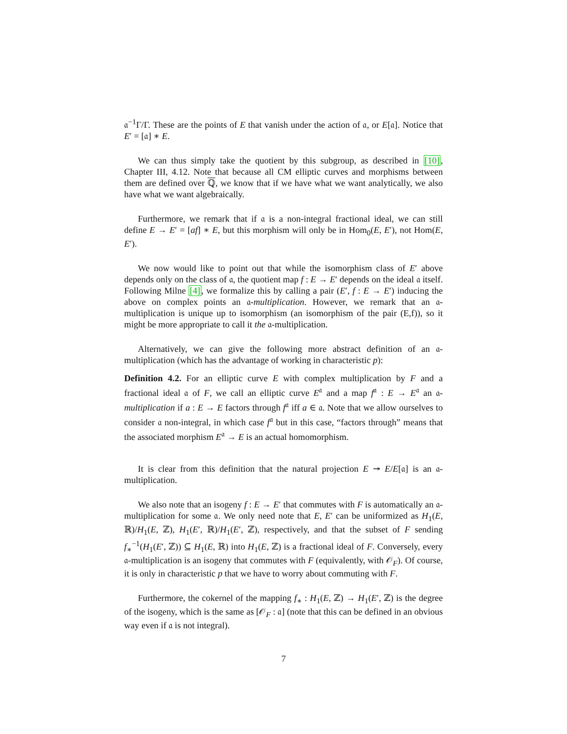𝔞<sup>−1</sup>Γ/Γ. These are the points of E that vanish under the action of 𝔞, or E[𝔞]. Notice that E′ = [𝔞] ∗ E.
We can thus simply take the quotient by this subgroup, as described in [10], Chapter III, 4.12. Note that because all CM elliptic curves and morphisms between them are defined over ℚ, we know that if we have what we want analytically, we also have what we want algebraically.
Furthermore, we remark that if 𝔞 is a non-integral fractional ideal, we can still define E → E′ = [af] ∗ E, but this morphism will only be in Hom<sub>0</sub>(E, E′), not Hom(E, E′).
We now would like to point out that while the isomorphism class of E′ above depends only on the class of 𝔞, the quotient map f : E → E′ depends on the ideal 𝔞 itself. Following Milne [4], we formalize this by calling a pair (E′, f : E → E′) inducing the above on complex points an 𝔞-multiplication. However, we remark that an 𝔞-multiplication is unique up to isomorphism (an isomorphism of the pair (E,f)), so it might be more appropriate to call it the 𝔞-multiplication.
Alternatively, we can give the following more abstract definition of an 𝔞-multiplication (which has the advantage of working in characteristic p):
Definition 4.2. For an elliptic curve E with complex multiplication by F and a fractional ideal 𝔞 of F, we call an elliptic curve E<sup>𝔞</sup> and a map f<sup>𝔞</sup> : E → E<sup>𝔞</sup> an 𝔞-multiplication if a : E → E factors through f<sup>𝔞</sup> iff a ∈ 𝔞. Note that we allow ourselves to consider 𝔞 non-integral, in which case f<sup>𝔞</sup> but in this case, “factors through” means that the associated morphism E<sup>𝔞</sup> → E is an actual homomorphism.
It is clear from this definition that the natural projection E ↠ E/E[𝔞] is an 𝔞-multiplication.
We also note that an isogeny f : E → E′ that commutes with F is automatically an 𝔞-multiplication for some 𝔞. We only need note that E, E′ can be uniformized as H<sub>1</sub>(E, ℝ)/H<sub>1</sub>(E, ℤ), H<sub>1</sub>(E′, ℝ)/H<sub>1</sub>(E′, ℤ), respectively, and that the subset of F sending f<sub>∗</sub><sup>−1</sup>(H<sub>1</sub>(E′, ℤ)) ⊆ H<sub>1</sub>(E, ℝ) into H<sub>1</sub>(E, ℤ) is a fractional ideal of F. Conversely, every 𝔞-multiplication is an isogeny that commutes with F (equivalently, with 𝒪<sub>F</sub>). Of course, it is only in characteristic p that we have to worry about commuting with F.
Furthermore, the cokernel of the mapping f<sub>∗</sub> : H<sub>1</sub>(E, ℤ) → H<sub>1</sub>(E′, ℤ) is the degree of the isogeny, which is the same as [𝒪<sub>F</sub> : 𝔞] (note that this can be defined in an obvious way even if 𝔞 is not integral).
7